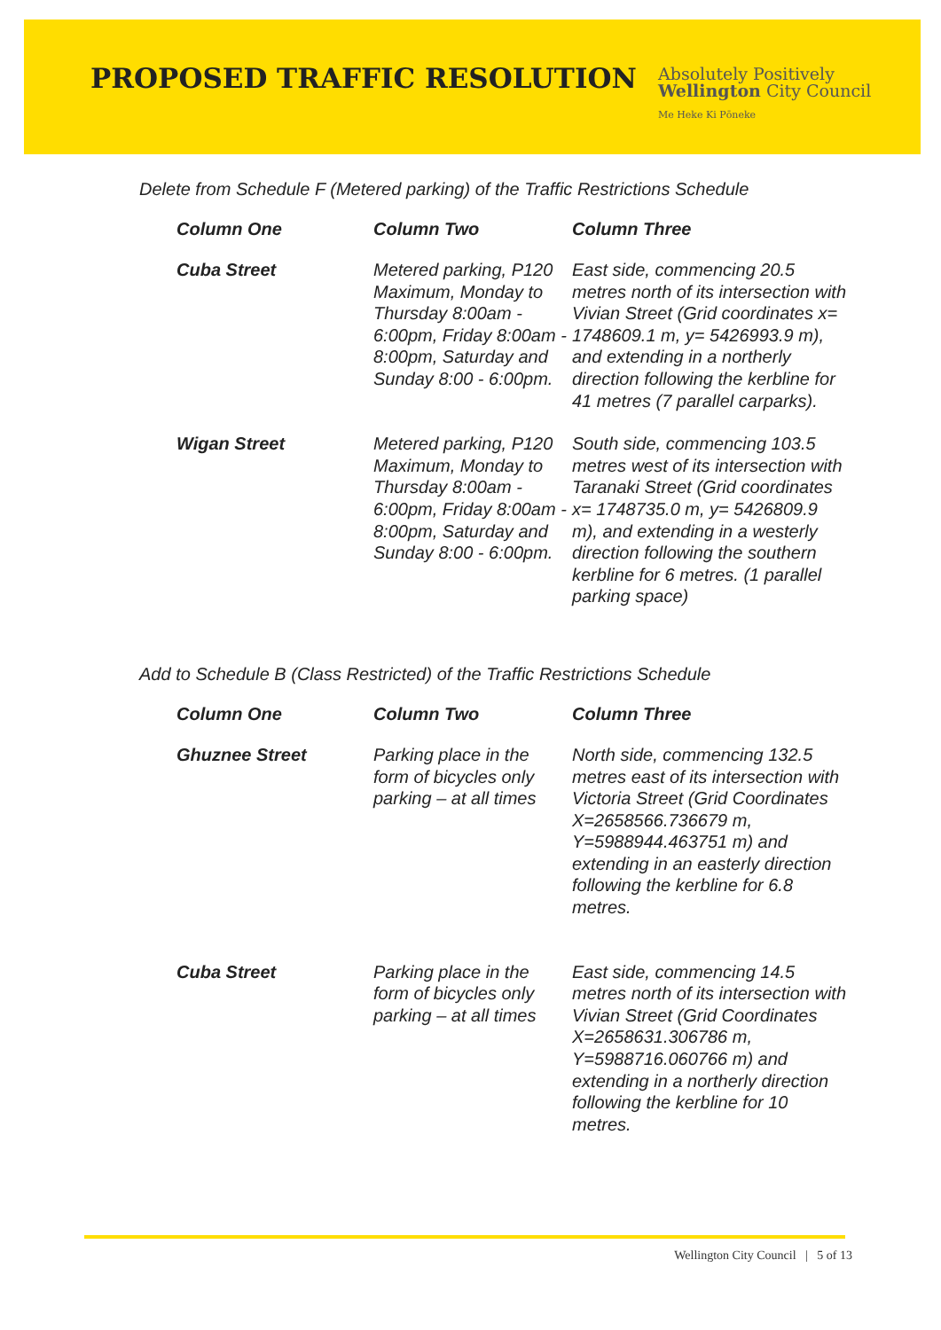PROPOSED TRAFFIC RESOLUTION
Absolutely Positively
Wellington City Council
Me Heke Ki Pōneke
Delete from Schedule F (Metered parking) of the Traffic Restrictions Schedule
| Column One | Column Two | Column Three |
| --- | --- | --- |
| Cuba Street | Metered parking, P120 Maximum, Monday to Thursday 8:00am - 6:00pm, Friday 8:00am - 8:00pm, Saturday and Sunday 8:00 - 6:00pm. | East side, commencing 20.5 metres north of its intersection with Vivian Street (Grid coordinates x= 1748609.1 m, y= 5426993.9 m), and extending in a northerly direction following the kerbline for 41 metres (7 parallel carparks). |
| Wigan Street | Metered parking, P120 Maximum, Monday to Thursday 8:00am - 6:00pm, Friday 8:00am - 8:00pm, Saturday and Sunday 8:00 - 6:00pm. | South side, commencing 103.5 metres west of its intersection with Taranaki Street (Grid coordinates x= 1748735.0 m, y= 5426809.9 m), and extending in a westerly direction following the southern kerbline for 6 metres. (1 parallel parking space) |
Add to Schedule B (Class Restricted) of the Traffic Restrictions Schedule
| Column One | Column Two | Column Three |
| --- | --- | --- |
| Ghuznee Street | Parking place in the form of bicycles only parking – at all times | North side, commencing 132.5 metres east of its intersection with Victoria Street (Grid Coordinates X=2658566.736679 m, Y=5988944.463751 m) and extending in an easterly direction following the kerbline for 6.8 metres. |
| Cuba Street | Parking place in the form of bicycles only parking – at all times | East side, commencing 14.5 metres north of its intersection with Vivian Street (Grid Coordinates X=2658631.306786 m, Y=5988716.060766 m) and extending in a northerly direction following the kerbline for 10 metres. |
Wellington City Council | 5 of 13